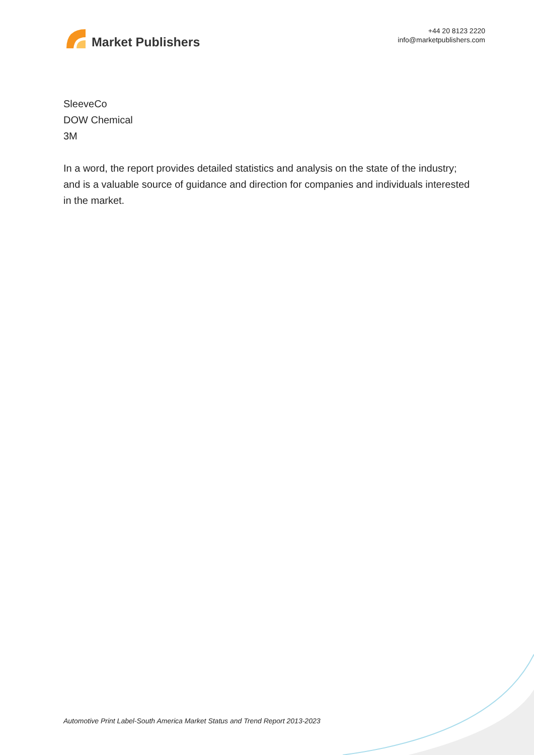Market Publishers
+44 20 8123 2220
info@marketpublishers.com
SleeveCo
DOW Chemical
3M
In a word, the report provides detailed statistics and analysis on the state of the industry; and is a valuable source of guidance and direction for companies and individuals interested in the market.
Automotive Print Label-South America Market Status and Trend Report 2013-2023